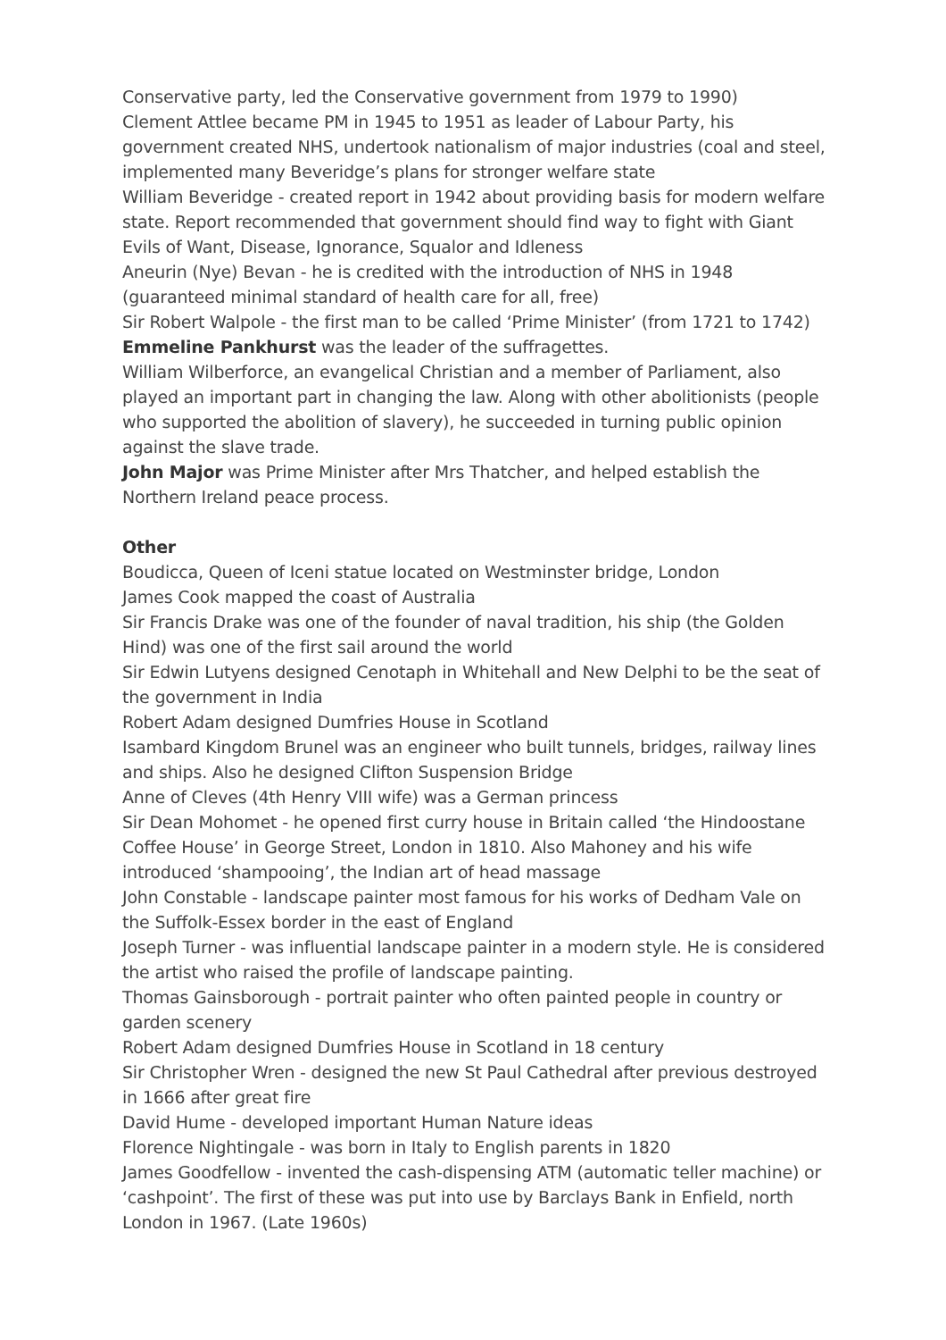Conservative party, led the Conservative government from 1979 to 1990)
Clement Attlee became PM in 1945 to 1951 as leader of Labour Party, his government created NHS, undertook nationalism of major industries (coal and steel, implemented many Beveridge’s plans for stronger welfare state
William Beveridge - created report in 1942 about providing basis for modern welfare state. Report recommended that government should find way to fight with Giant Evils of Want, Disease, Ignorance, Squalor and Idleness
Aneurin (Nye) Bevan - he is credited with the introduction of NHS in 1948 (guaranteed minimal standard of health care for all, free)
Sir Robert Walpole - the first man to be called ‘Prime Minister’ (from 1721 to 1742)
Emmeline Pankhurst was the leader of the suffragettes.
William Wilberforce, an evangelical Christian and a member of Parliament, also played an important part in changing the law. Along with other abolitionists (people who supported the abolition of slavery), he succeeded in turning public opinion against the slave trade.
John Major was Prime Minister after Mrs Thatcher, and helped establish the Northern Ireland peace process.
Other
Boudicca, Queen of Iceni statue located on Westminster bridge, London
James Cook mapped the coast of Australia
Sir Francis Drake was one of the founder of naval tradition, his ship (the Golden Hind) was one of the first sail around the world
Sir Edwin Lutyens designed Cenotaph in Whitehall and New Delphi to be the seat of the government in India
Robert Adam designed Dumfries House in Scotland
Isambard Kingdom Brunel was an engineer who built tunnels, bridges, railway lines and ships. Also he designed Clifton Suspension Bridge
Anne of Cleves (4th Henry VIII wife) was a German princess
Sir Dean Mohomet - he opened first curry house in Britain called ‘the Hindoostane Coffee House’ in George Street, London in 1810. Also Mahoney and his wife introduced ‘shampooing’, the Indian art of head massage
John Constable - landscape painter most famous for his works of Dedham Vale on the Suffolk-Essex border in the east of England
Joseph Turner - was influential landscape painter in a modern style. He is considered the artist who raised the profile of landscape painting.
Thomas Gainsborough - portrait painter who often painted people in country or garden scenery
Robert Adam designed Dumfries House in Scotland in 18 century
Sir Christopher Wren - designed the new St Paul Cathedral after previous destroyed in 1666 after great fire
David Hume - developed important Human Nature ideas
Florence Nightingale - was born in Italy to English parents in 1820
James Goodfellow - invented the cash-dispensing ATM (automatic teller machine) or ‘cashpoint’. The first of these was put into use by Barclays Bank in Enfield, north London in 1967. (Late 1960s)